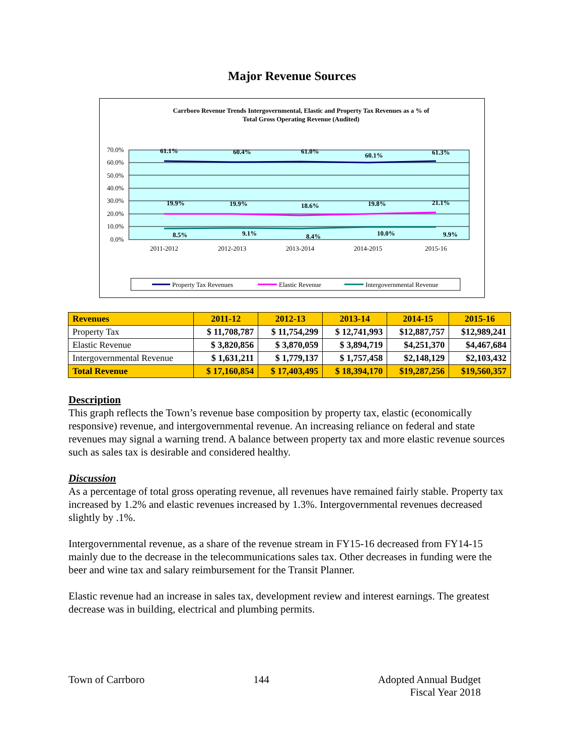Major Revenue Sources
Carrboro Revenue Trends Intergovernmental, Elastic and Property Tax Revenues as a % of
Total Gross Operating Revenue (Audited)
70.0%
60.0%
50.0%
40.0%
30.0%
20.0%
10.0%
0.0%
2011-2012
2012-2013
2013-2014
2014-2015
2015-16
61.1%
60.4%
61.0%
60.1%
61.3%
19.9%
19.9%
18.6%
19.8%
21.1%
8.5%
9.1%
8.4%
10.0%
9.9%
Property Tax Revenues
Elastic Revenue
Intergovernmental Revenue
| Revenues | 2011-12 | 2012-13 | 2013-14 | 2014-15 | 2015-16 |
| --- | --- | --- | --- | --- | --- |
| Property Tax | $ 11,708,787 | $ 11,754,299 | $ 12,741,993 | $12,887,757 | $12,989,241 |
| Elastic Revenue | $ 3,820,856 | $ 3,870,059 | $ 3,894,719 | $4,251,370 | $4,467,684 |
| Intergovernmental Revenue | $ 1,631,211 | $ 1,779,137 | $ 1,757,458 | $2,148,129 | $2,103,432 |
| Total Revenue | $ 17,160,854 | $ 17,403,495 | $ 18,394,170 | $19,287,256 | $19,560,357 |
Description
This graph reflects the Town’s revenue base composition by property tax, elastic (economically responsive) revenue, and intergovernmental revenue. An increasing reliance on federal and state revenues may signal a warning trend. A balance between property tax and more elastic revenue sources such as sales tax is desirable and considered healthy.
Discussion
As a percentage of total gross operating revenue, all revenues have remained fairly stable. Property tax increased by 1.2% and elastic revenues increased by 1.3%. Intergovernmental revenues decreased slightly by .1%.
Intergovernmental revenue, as a share of the revenue stream in FY15-16 decreased from FY14-15 mainly due to the decrease in the telecommunications sales tax. Other decreases in funding were the beer and wine tax and salary reimbursement for the Transit Planner.
Elastic revenue had an increase in sales tax, development review and interest earnings. The greatest decrease was in building, electrical and plumbing permits.
Town of Carrboro 144 Adopted Annual Budget
Fiscal Year 2018